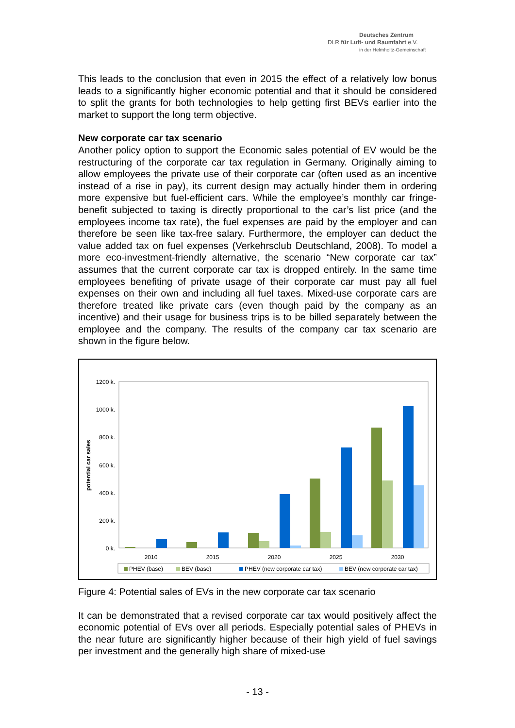Deutsches Zentrum
DLR für Luft- und Raumfahrt e.V.
in der Helmholtz-Gemeinschaft
This leads to the conclusion that even in 2015 the effect of a relatively low bonus leads to a significantly higher economic potential and that it should be considered to split the grants for both technologies to help getting first BEVs earlier into the market to support the long term objective.
New corporate car tax scenario
Another policy option to support the Economic sales potential of EV would be the restructuring of the corporate car tax regulation in Germany. Originally aiming to allow employees the private use of their corporate car (often used as an incentive instead of a rise in pay), its current design may actually hinder them in ordering more expensive but fuel-efficient cars. While the employee’s monthly car fringe-benefit subjected to taxing is directly proportional to the car’s list price (and the employees income tax rate), the fuel expenses are paid by the employer and can therefore be seen like tax-free salary. Furthermore, the employer can deduct the value added tax on fuel expenses (Verkehrsclub Deutschland, 2008). To model a more eco-investment-friendly alternative, the scenario “New corporate car tax” assumes that the current corporate car tax is dropped entirely. In the same time employees benefiting of private usage of their corporate car must pay all fuel expenses on their own and including all fuel taxes. Mixed-use corporate cars are therefore treated like private cars (even though paid by the company as an incentive) and their usage for business trips is to be billed separately between the employee and the company. The results of the company car tax scenario are shown in the figure below.
1200 k.
1000 k.
800 k.
600 k.
400 k.
200 k.
0 k.
potential car sales
2010
2015
2020
2025
2030
PHEV (base)
BEV (base)
PHEV (new corporate car tax)
BEV (new corporate car tax)
Figure 4: Potential sales of EVs in the new corporate car tax scenario
It can be demonstrated that a revised corporate car tax would positively affect the economic potential of EVs over all periods. Especially potential sales of PHEVs in the near future are significantly higher because of their high yield of fuel savings per investment and the generally high share of mixed-use
- 13 -